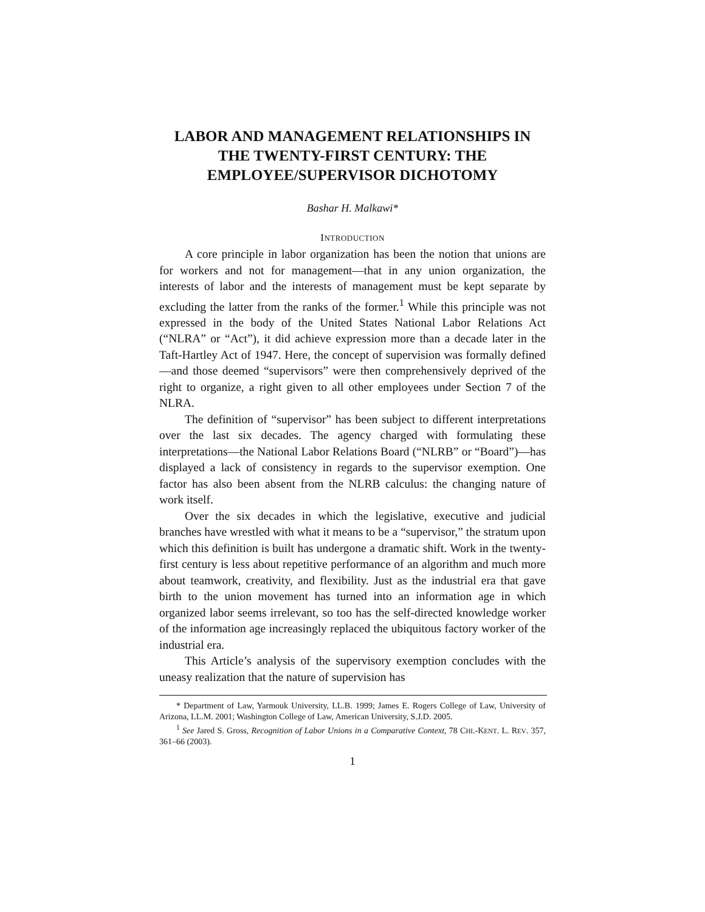LABOR AND MANAGEMENT RELATIONSHIPS IN THE TWENTY-FIRST CENTURY: THE EMPLOYEE/SUPERVISOR DICHOTOMY
Bashar H. Malkawi*
INTRODUCTION
A core principle in labor organization has been the notion that unions are for workers and not for management—that in any union organization, the interests of labor and the interests of management must be kept separate by excluding the latter from the ranks of the former.<sup>1</sup> While this principle was not expressed in the body of the United States National Labor Relations Act (“NLRA” or “Act”), it did achieve expression more than a decade later in the Taft-Hartley Act of 1947. Here, the concept of supervision was formally defined—and those deemed “supervisors” were then comprehensively deprived of the right to organize, a right given to all other employees under Section 7 of the NLRA.
The definition of “supervisor” has been subject to different interpretations over the last six decades. The agency charged with formulating these interpretations—the National Labor Relations Board (“NLRB” or “Board”)—has displayed a lack of consistency in regards to the supervisor exemption. One factor has also been absent from the NLRB calculus: the changing nature of work itself.
Over the six decades in which the legislative, executive and judicial branches have wrestled with what it means to be a “supervisor,” the stratum upon which this definition is built has undergone a dramatic shift. Work in the twenty-first century is less about repetitive performance of an algorithm and much more about teamwork, creativity, and flexibility. Just as the industrial era that gave birth to the union movement has turned into an information age in which organized labor seems irrelevant, so too has the self-directed knowledge worker of the information age increasingly replaced the ubiquitous factory worker of the industrial era.
This Article’s analysis of the supervisory exemption concludes with the uneasy realization that the nature of supervision has
* Department of Law, Yarmouk University, LL.B. 1999; James E. Rogers College of Law, University of Arizona, LL.M. 2001; Washington College of Law, American University, S.J.D. 2005.
<sup>1</sup> See Jared S. Gross, Recognition of Labor Unions in a Comparative Context, 78 CHI.-KENT. L. REV. 357, 361–66 (2003).
1